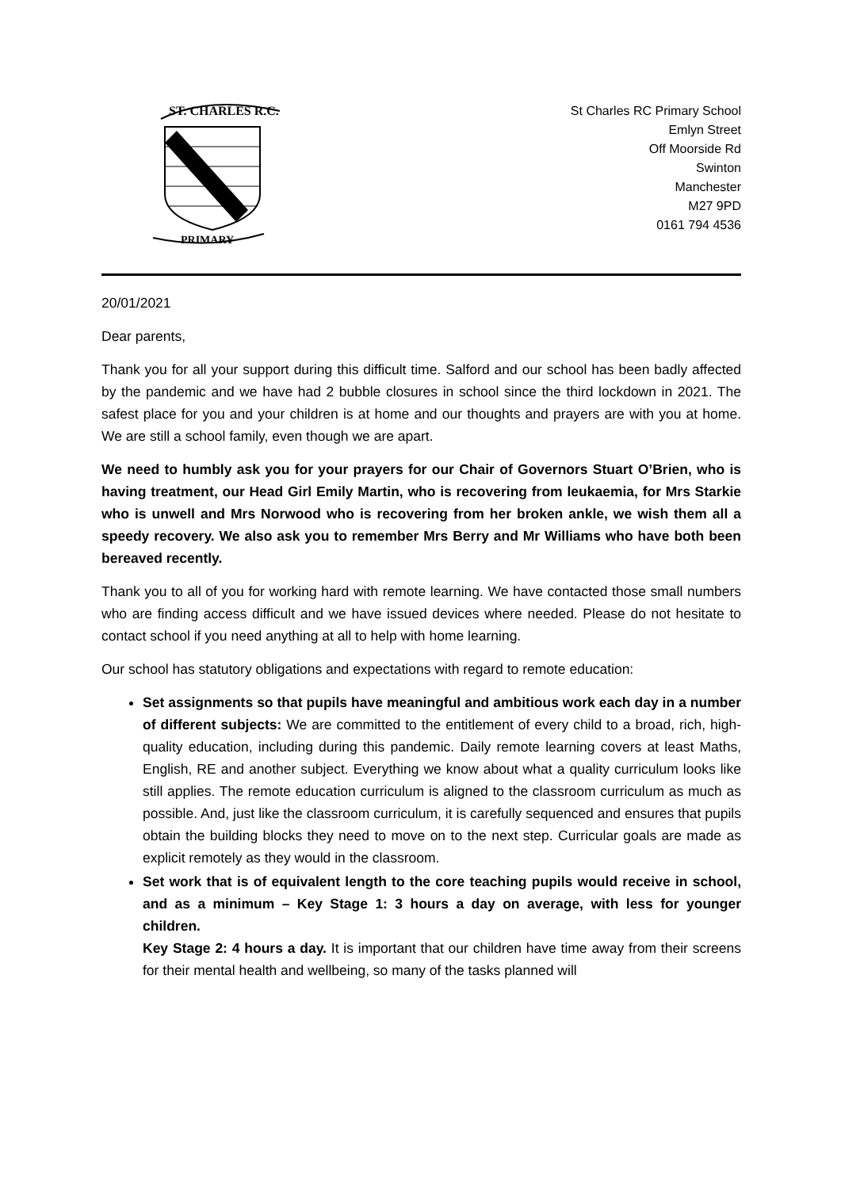ST. CHARLES R.C.
PRIMARY
St Charles RC Primary School
Emlyn Street
Off Moorside Rd
Swinton
Manchester
M27 9PD
0161 794 4536
20/01/2021
Dear parents,
Thank you for all your support during this difficult time. Salford and our school has been badly affected by the pandemic and we have had 2 bubble closures in school since the third lockdown in 2021. The safest place for you and your children is at home and our thoughts and prayers are with you at home. We are still a school family, even though we are apart.
We need to humbly ask you for your prayers for our Chair of Governors Stuart O’Brien, who is having treatment, our Head Girl Emily Martin, who is recovering from leukaemia, for Mrs Starkie who is unwell and Mrs Norwood who is recovering from her broken ankle, we wish them all a speedy recovery. We also ask you to remember Mrs Berry and Mr Williams who have both been bereaved recently.
Thank you to all of you for working hard with remote learning. We have contacted those small numbers who are finding access difficult and we have issued devices where needed. Please do not hesitate to contact school if you need anything at all to help with home learning.
Our school has statutory obligations and expectations with regard to remote education:
Set assignments so that pupils have meaningful and ambitious work each day in a number of different subjects: We are committed to the entitlement of every child to a broad, rich, high-quality education, including during this pandemic. Daily remote learning covers at least Maths, English, RE and another subject. Everything we know about what a quality curriculum looks like still applies. The remote education curriculum is aligned to the classroom curriculum as much as possible. And, just like the classroom curriculum, it is carefully sequenced and ensures that pupils obtain the building blocks they need to move on to the next step. Curricular goals are made as explicit remotely as they would in the classroom.
Set work that is of equivalent length to the core teaching pupils would receive in school, and as a minimum – Key Stage 1: 3 hours a day on average, with less for younger children.
Key Stage 2: 4 hours a day. It is important that our children have time away from their screens for their mental health and wellbeing, so many of the tasks planned will